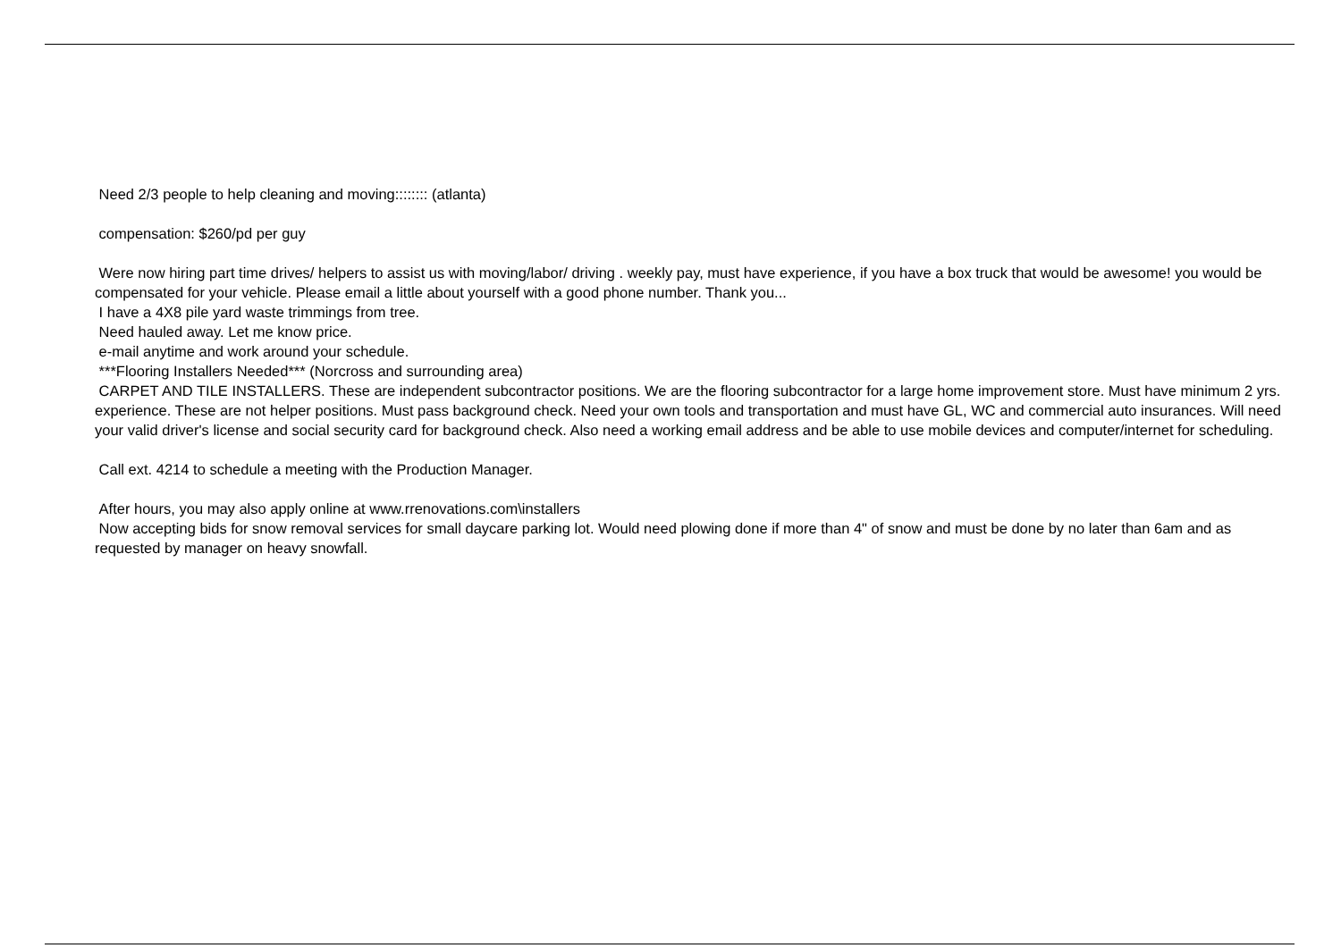Need 2/3 people to help cleaning and moving:::::::: (atlanta)
compensation: $260/pd per guy
Were now hiring part time drives/ helpers to assist us with moving/labor/ driving . weekly pay, must have experience, if you have a box truck that would be awesome! you would be compensated for your vehicle. Please email a little about yourself with a good phone number. Thank you...
I have a 4X8 pile yard waste trimmings from tree.
Need hauled away. Let me know price.
e-mail anytime and work around your schedule.
***Flooring Installers Needed*** (Norcross and surrounding area)
CARPET AND TILE INSTALLERS. These are independent subcontractor positions. We are the flooring subcontractor for a large home improvement store. Must have minimum 2 yrs. experience. These are not helper positions. Must pass background check. Need your own tools and transportation and must have GL, WC and commercial auto insurances. Will need your valid driver's license and social security card for background check. Also need a working email address and be able to use mobile devices and computer/internet for scheduling.
Call ext. 4214 to schedule a meeting with the Production Manager.
After hours, you may also apply online at www.rrenovations.com\installers
Now accepting bids for snow removal services for small daycare parking lot. Would need plowing done if more than 4" of snow and must be done by no later than 6am and as requested by manager on heavy snowfall.